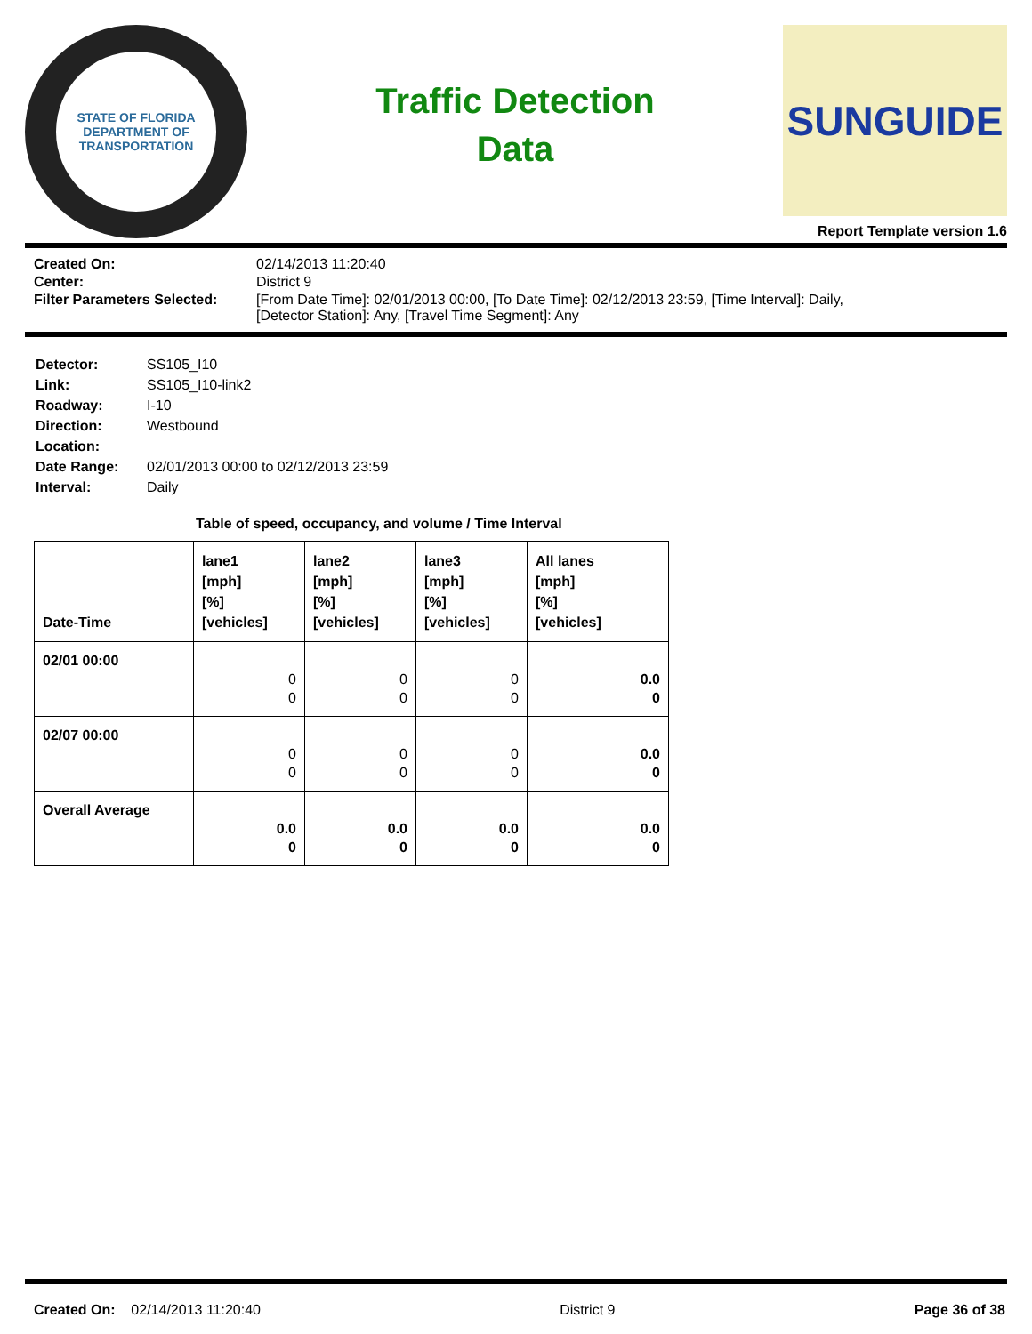STATE OF FLORIDA
DEPARTMENT OF TRANSPORTATION
Traffic Detection
Data
SUNGUIDE
Report Template version 1.6
| Created On: | 02/14/2013 11:20:40 |
| Center: | District 9 |
| Filter Parameters Selected: | [From Date Time]: 02/01/2013 00:00, [To Date Time]: 02/12/2013 23:59, [Time Interval]: Daily, [Detector Station]: Any, [Travel Time Segment]: Any |
| Detector: | SS105_I10 |
| Link: | SS105_I10-link2 |
| Roadway: | I-10 |
| Direction: | Westbound |
| Location: | |
| Date Range: | 02/01/2013 00:00 to 02/12/2013 23:59 |
| Interval: | Daily |
Table of speed, occupancy, and volume / Time Interval
| Date-Time | lane1 [mph] [%] [vehicles] | lane2 [mph] [%] [vehicles] | lane3 [mph] [%] [vehicles] | All lanes [mph] [%] [vehicles] |
| --- | --- | --- | --- | --- |
| 02/01 00:00 | 0 0 | 0 0 | 0 0 | 0.0 0 |
| 02/07 00:00 | 0 0 | 0 0 | 0 0 | 0.0 0 |
| Overall Average | 0.0 0 | 0.0 0 | 0.0 0 | 0.0 0 |
Created On: 02/14/2013 11:20:40 District 9 Page 36 of 38